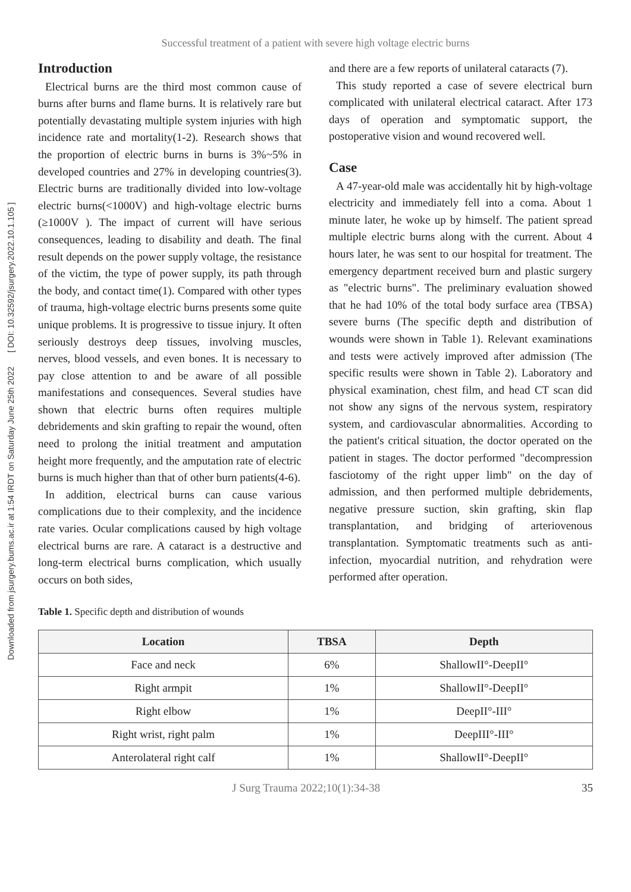Successful treatment of a patient with severe high voltage electric burns
Downloaded from jsurgery.bums.ac.ir at 1:54 IRDT on Saturday June 25th 2022 [ DOI: 10.32592/jsurgery.2022.10.1.105 ]
Introduction
Electrical burns are the third most common cause of burns after burns and flame burns. It is relatively rare but potentially devastating multiple system injuries with high incidence rate and mortality(1-2). Research shows that the proportion of electric burns in burns is 3%~5% in developed countries and 27% in developing countries(3). Electric burns are traditionally divided into low-voltage electric burns(<1000V) and high-voltage electric burns (≥1000V ). The impact of current will have serious consequences, leading to disability and death. The final result depends on the power supply voltage, the resistance of the victim, the type of power supply, its path through the body, and contact time(1). Compared with other types of trauma, high-voltage electric burns presents some quite unique problems. It is progressive to tissue injury. It often seriously destroys deep tissues, involving muscles, nerves, blood vessels, and even bones. It is necessary to pay close attention to and be aware of all possible manifestations and consequences. Several studies have shown that electric burns often requires multiple debridements and skin grafting to repair the wound, often need to prolong the initial treatment and amputation height more frequently, and the amputation rate of electric burns is much higher than that of other burn patients(4-6).
In addition, electrical burns can cause various complications due to their complexity, and the incidence rate varies. Ocular complications caused by high voltage electrical burns are rare. A cataract is a destructive and long-term electrical burns complication, which usually occurs on both sides,
and there are a few reports of unilateral cataracts (7).
This study reported a case of severe electrical burn complicated with unilateral electrical cataract. After 173 days of operation and symptomatic support, the postoperative vision and wound recovered well.
Case
A 47-year-old male was accidentally hit by high-voltage electricity and immediately fell into a coma. About 1 minute later, he woke up by himself. The patient spread multiple electric burns along with the current. About 4 hours later, he was sent to our hospital for treatment. The emergency department received burn and plastic surgery as "electric burns". The preliminary evaluation showed that he had 10% of the total body surface area (TBSA) severe burns (The specific depth and distribution of wounds were shown in Table 1). Relevant examinations and tests were actively improved after admission (The specific results were shown in Table 2). Laboratory and physical examination, chest film, and head CT scan did not show any signs of the nervous system, respiratory system, and cardiovascular abnormalities. According to the patient's critical situation, the doctor operated on the patient in stages. The doctor performed "decompression fasciotomy of the right upper limb" on the day of admission, and then performed multiple debridements, negative pressure suction, skin grafting, skin flap transplantation, and bridging of arteriovenous transplantation. Symptomatic treatments such as anti-infection, myocardial nutrition, and rehydration were performed after operation.
Table 1. Specific depth and distribution of wounds
| Location | TBSA | Depth |
| --- | --- | --- |
| Face and neck | 6% | ShallowII°-DeepII° |
| Right armpit | 1% | ShallowII°-DeepII° |
| Right elbow | 1% | DeepII°-III° |
| Right wrist, right palm | 1% | DeepIII°-III° |
| Anterolateral right calf | 1% | ShallowII°-DeepII° |
J Surg Trauma 2022;10(1):34-38 35